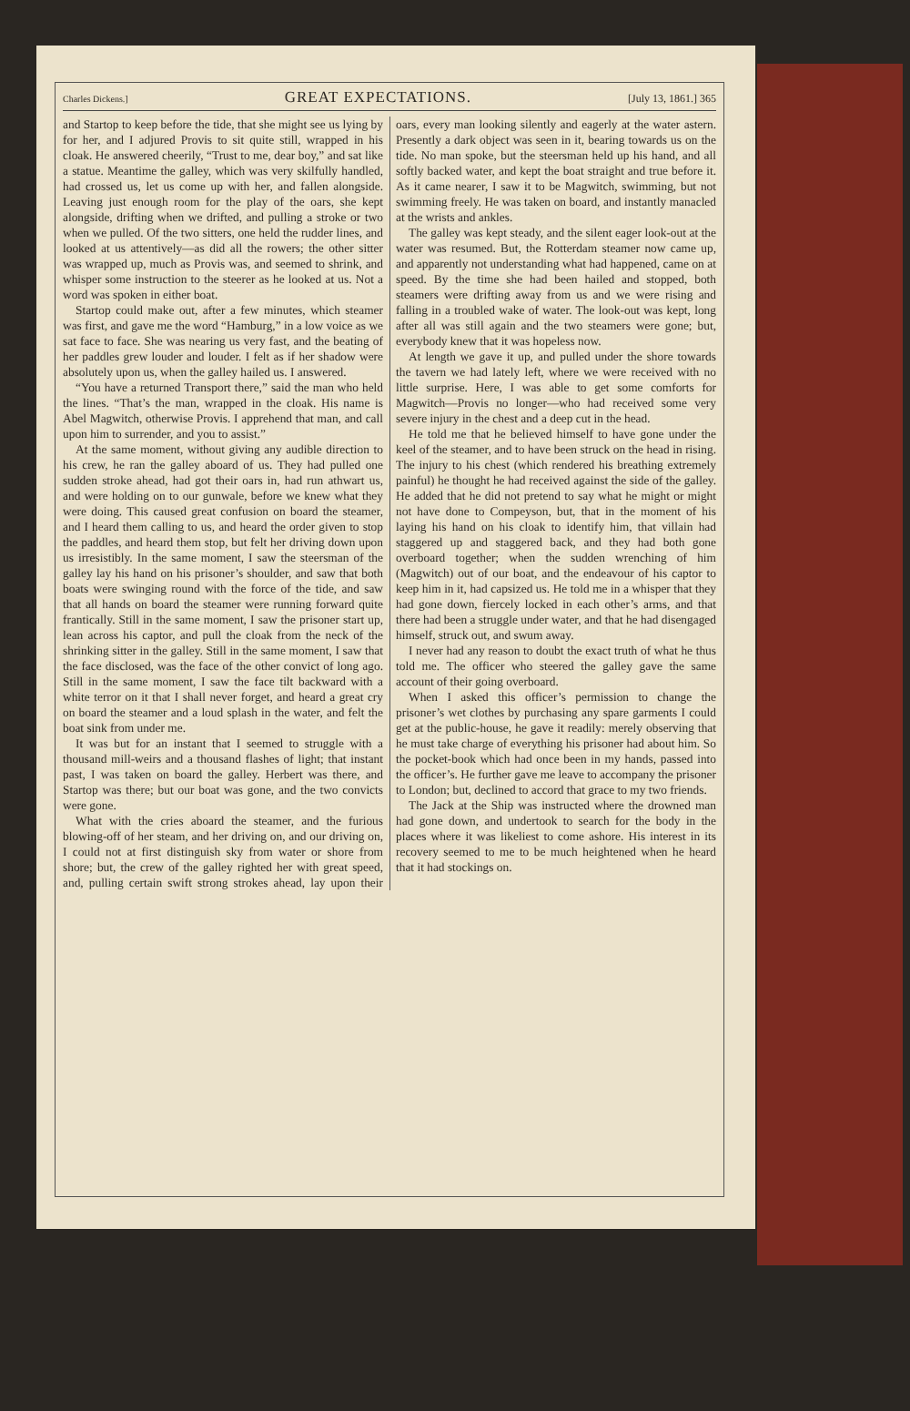Charles Dickens.] GREAT EXPECTATIONS. [July 13, 1861.] 365
and Startop to keep before the tide, that she might see us lying by for her, and I adjured Provis to sit quite still, wrapped in his cloak. He answered cheerily, “Trust to me, dear boy,” and sat like a statue. Meantime the galley, which was very skilfully handled, had crossed us, let us come up with her, and fallen alongside. Leaving just enough room for the play of the oars, she kept alongside, drifting when we drifted, and pulling a stroke or two when we pulled. Of the two sitters, one held the rudder lines, and looked at us attentively—as did all the rowers; the other sitter was wrapped up, much as Provis was, and seemed to shrink, and whisper some instruction to the steerer as he looked at us. Not a word was spoken in either boat.
Startop could make out, after a few minutes, which steamer was first, and gave me the word “Hamburg,” in a low voice as we sat face to face. She was nearing us very fast, and the beating of her paddles grew louder and louder. I felt as if her shadow were absolutely upon us, when the galley hailed us. I answered.
“You have a returned Transport there,” said the man who held the lines. “That’s the man, wrapped in the cloak. His name is Abel Magwitch, otherwise Provis. I apprehend that man, and call upon him to surrender, and you to assist.”
At the same moment, without giving any audible direction to his crew, he ran the galley aboard of us. They had pulled one sudden stroke ahead, had got their oars in, had run athwart us, and were holding on to our gunwale, before we knew what they were doing. This caused great confusion on board the steamer, and I heard them calling to us, and heard the order given to stop the paddles, and heard them stop, but felt her driving down upon us irresistibly. In the same moment, I saw the steersman of the galley lay his hand on his prisoner’s shoulder, and saw that both boats were swinging round with the force of the tide, and saw that all hands on board the steamer were running forward quite frantically. Still in the same moment, I saw the prisoner start up, lean across his captor, and pull the cloak from the neck of the shrinking sitter in the galley. Still in the same moment, I saw that the face disclosed, was the face of the other convict of long ago. Still in the same moment, I saw the face tilt backward with a white terror on it that I shall never forget, and heard a great cry on board the steamer and a loud splash in the water, and felt the boat sink from under me.
It was but for an instant that I seemed to struggle with a thousand mill-weirs and a thousand flashes of light; that instant past, I was taken on board the galley. Herbert was there, and Startop was there; but our boat was gone, and the two convicts were gone.
What with the cries aboard the steamer, and the furious blowing-off of her steam, and her driving on, and our driving on, I could not at first distinguish sky from water or shore from shore; but, the crew of the galley righted her with great speed, and, pulling certain swift strong strokes ahead, lay upon their oars, every man looking silently and eagerly at the water astern. Presently a dark object was seen in it, bearing towards us on the tide. No man spoke, but the steersman held up his hand, and all softly backed water, and kept the boat straight and true before it. As it came nearer, I saw it to be Magwitch, swimming, but not swimming freely. He was taken on board, and instantly manacled at the wrists and ankles.
The galley was kept steady, and the silent eager look-out at the water was resumed. But, the Rotterdam steamer now came up, and apparently not understanding what had happened, came on at speed. By the time she had been hailed and stopped, both steamers were drifting away from us and we were rising and falling in a troubled wake of water. The look-out was kept, long after all was still again and the two steamers were gone; but, everybody knew that it was hopeless now.
At length we gave it up, and pulled under the shore towards the tavern we had lately left, where we were received with no little surprise. Here, I was able to get some comforts for Magwitch—Provis no longer—who had received some very severe injury in the chest and a deep cut in the head.
He told me that he believed himself to have gone under the keel of the steamer, and to have been struck on the head in rising. The injury to his chest (which rendered his breathing extremely painful) he thought he had received against the side of the galley. He added that he did not pretend to say what he might or might not have done to Compeyson, but, that in the moment of his laying his hand on his cloak to identify him, that villain had staggered up and staggered back, and they had both gone overboard together; when the sudden wrenching of him (Magwitch) out of our boat, and the endeavour of his captor to keep him in it, had capsized us. He told me in a whisper that they had gone down, fiercely locked in each other’s arms, and that there had been a struggle under water, and that he had disengaged himself, struck out, and swum away.
I never had any reason to doubt the exact truth of what he thus told me. The officer who steered the galley gave the same account of their going overboard.
When I asked this officer’s permission to change the prisoner’s wet clothes by purchasing any spare garments I could get at the public-house, he gave it readily: merely observing that he must take charge of everything his prisoner had about him. So the pocket-book which had once been in my hands, passed into the officer’s. He further gave me leave to accompany the prisoner to London; but, declined to accord that grace to my two friends.
The Jack at the Ship was instructed where the drowned man had gone down, and undertook to search for the body in the places where it was likeliest to come ashore. His interest in its recovery seemed to me to be much heightened when he heard that it had stockings on.